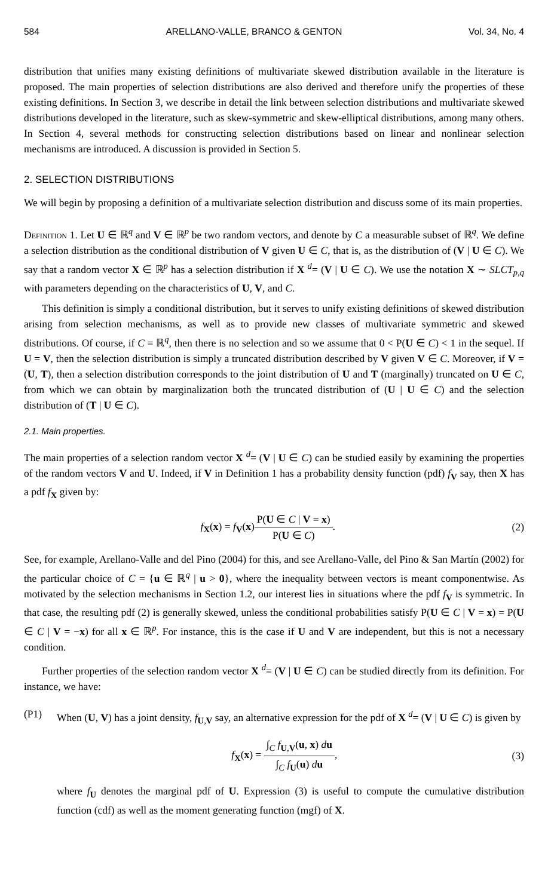584 ARELLANO-VALLE, BRANCO & GENTON Vol. 34, No. 4
distribution that unifies many existing definitions of multivariate skewed distribution available in the literature is proposed. The main properties of selection distributions are also derived and therefore unify the properties of these existing definitions. In Section 3, we describe in detail the link between selection distributions and multivariate skewed distributions developed in the literature, such as skew-symmetric and skew-elliptical distributions, among many others. In Section 4, several methods for constructing selection distributions based on linear and nonlinear selection mechanisms are introduced. A discussion is provided in Section 5.
2. SELECTION DISTRIBUTIONS
We will begin by proposing a definition of a multivariate selection distribution and discuss some of its main properties.
Definition 1. Let U ∈ ℝ<sup>q</sup> and V ∈ ℝ<sup>p</sup> be two random vectors, and denote by C a measurable subset of ℝ<sup>q</sup>. We define a selection distribution as the conditional distribution of V given U ∈ C, that is, as the distribution of (V | U ∈ C). We say that a random vector X ∈ ℝ<sup>p</sup> has a selection distribution if X <sup>d</sup>= (V | U ∈ C). We use the notation X ∼ SLCT<sub>p,q</sub> with parameters depending on the characteristics of U, V, and C.
This definition is simply a conditional distribution, but it serves to unify existing definitions of skewed distribution arising from selection mechanisms, as well as to provide new classes of multivariate symmetric and skewed distributions. Of course, if C = ℝ<sup>q</sup>, then there is no selection and so we assume that 0 < P(U ∈ C) < 1 in the sequel. If U = V, then the selection distribution is simply a truncated distribution described by V given V ∈ C. Moreover, if V = (U, T), then a selection distribution corresponds to the joint distribution of U and T (marginally) truncated on U ∈ C, from which we can obtain by marginalization both the truncated distribution of (U | U ∈ C) and the selection distribution of (T | U ∈ C).
2.1. Main properties.
The main properties of a selection random vector X <sup>d</sup>= (V | U ∈ C) can be studied easily by examining the properties of the random vectors V and U. Indeed, if V in Definition 1 has a probability density function (pdf) f<sub>V</sub> say, then X has a pdf f<sub>X</sub> given by:
f<sub>X</sub>(x) = f<sub>V</sub>(x)
P(U ∈ C | V = x)
P(U ∈ C)
. (2)
See, for example, Arellano-Valle and del Pino (2004) for this, and see Arellano-Valle, del Pino & San Martín (2002) for the particular choice of C = {u ∈ ℝ<sup>q</sup> | u > 0}, where the inequality between vectors is meant componentwise. As motivated by the selection mechanisms in Section 1.2, our interest lies in situations where the pdf f<sub>V</sub> is symmetric. In that case, the resulting pdf (2) is generally skewed, unless the conditional probabilities satisfy P(U ∈ C | V = x) = P(U ∈ C | V = −x) for all x ∈ ℝ<sup>p</sup>. For instance, this is the case if U and V are independent, but this is not a necessary condition.
Further properties of the selection random vector X <sup>d</sup>= (V | U ∈ C) can be studied directly from its definition. For instance, we have:
(P1) When (U, V) has a joint density, f<sub>U,V</sub> say, an alternative expression for the pdf of X <sup>d</sup>= (V | U ∈ C) is given by
f<sub>X</sub>(x) =
∫<sub>C</sub> f<sub>U,V</sub>(u, x) du
∫<sub>C</sub> f<sub>U</sub>(u) du
, (3)
where f<sub>U</sub> denotes the marginal pdf of U. Expression (3) is useful to compute the cumulative distribution function (cdf) as well as the moment generating function (mgf) of X.